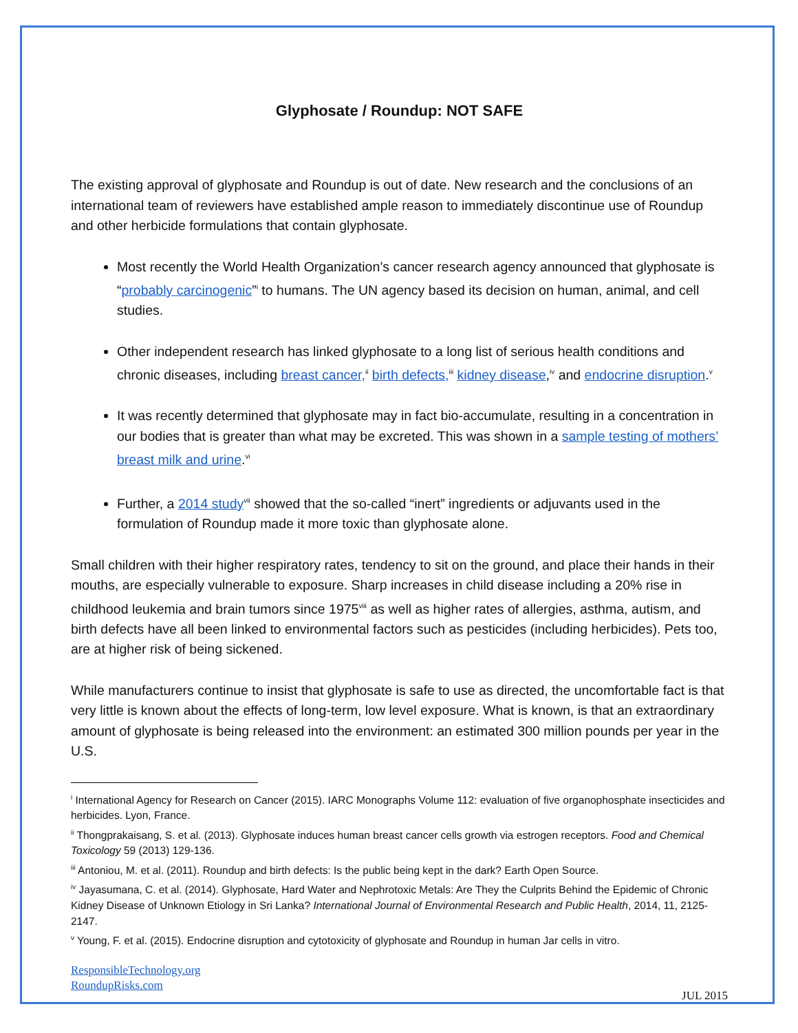Glyphosate / Roundup: NOT SAFE
The existing approval of glyphosate and Roundup is out of date. New research and the conclusions of an international team of reviewers have established ample reason to immediately discontinue use of Roundup and other herbicide formulations that contain glyphosate.
Most recently the World Health Organization’s cancer research agency announced that glyphosate is “probably carcinogenic”<sup>i</sup> to humans. The UN agency based its decision on human, animal, and cell studies.
Other independent research has linked glyphosate to a long list of serious health conditions and chronic diseases, including breast cancer,<sup>ii</sup> birth defects,<sup>iii</sup> kidney disease,<sup>iv</sup> and endocrine disruption.<sup>v</sup>
It was recently determined that glyphosate may in fact bio-accumulate, resulting in a concentration in our bodies that is greater than what may be excreted. This was shown in a sample testing of mothers’ breast milk and urine.<sup>vi</sup>
Further, a 2014 study<sup>vii</sup> showed that the so-called “inert” ingredients or adjuvants used in the formulation of Roundup made it more toxic than glyphosate alone.
Small children with their higher respiratory rates, tendency to sit on the ground, and place their hands in their mouths, are especially vulnerable to exposure. Sharp increases in child disease including a 20% rise in childhood leukemia and brain tumors since 1975<sup>viii</sup> as well as higher rates of allergies, asthma, autism, and birth defects have all been linked to environmental factors such as pesticides (including herbicides). Pets too, are at higher risk of being sickened.
While manufacturers continue to insist that glyphosate is safe to use as directed, the uncomfortable fact is that very little is known about the effects of long-term, low level exposure. What is known, is that an extraordinary amount of glyphosate is being released into the environment: an estimated 300 million pounds per year in the U.S.
<sup>i</sup> International Agency for Research on Cancer (2015). IARC Monographs Volume 112: evaluation of five organophosphate insecticides and herbicides. Lyon, France.
<sup>ii</sup> Thongprakaisang, S. et al. (2013). Glyphosate induces human breast cancer cells growth via estrogen receptors. Food and Chemical Toxicology 59 (2013) 129-136.
<sup>iii</sup> Antoniou, M. et al. (2011). Roundup and birth defects: Is the public being kept in the dark? Earth Open Source.
<sup>iv</sup> Jayasumana, C. et al. (2014). Glyphosate, Hard Water and Nephrotoxic Metals: Are They the Culprits Behind the Epidemic of Chronic Kidney Disease of Unknown Etiology in Sri Lanka? International Journal of Environmental Research and Public Health, 2014, 11, 2125-2147.
<sup>v</sup> Young, F. et al. (2015). Endocrine disruption and cytotoxicity of glyphosate and Roundup in human Jar cells in vitro.
ResponsibleTechnology.org
RoundupRisks.com
JUL 2015